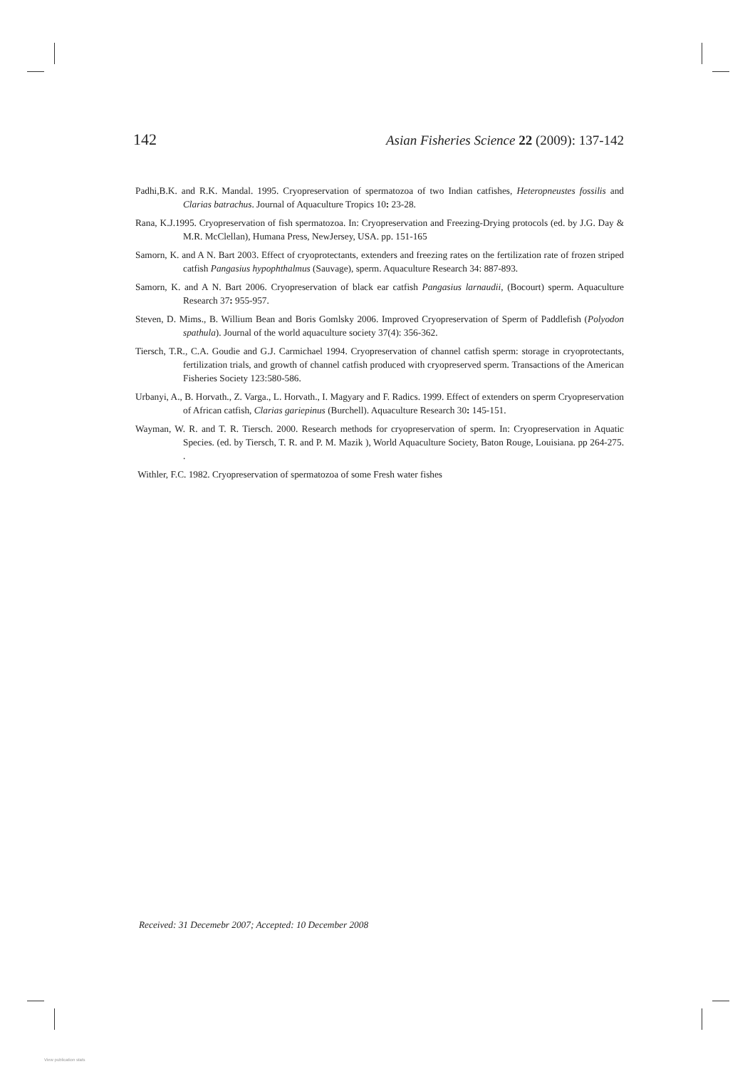142 Asian Fisheries Science 22 (2009): 137-142
Padhi,B.K. and R.K. Mandal. 1995. Cryopreservation of spermatozoa of two Indian catfishes, Heteropneustes fossilis and Clarias batrachus. Journal of Aquaculture Tropics 10: 23-28.
Rana, K.J.1995. Cryopreservation of fish spermatozoa. In: Cryopreservation and Freezing-Drying protocols (ed. by J.G. Day & M.R. McClellan), Humana Press, NewJersey, USA. pp. 151-165
Samorn, K. and A N. Bart 2003. Effect of cryoprotectants, extenders and freezing rates on the fertilization rate of frozen striped catfish Pangasius hypophthalmus (Sauvage), sperm. Aquaculture Research 34: 887-893.
Samorn, K. and A N. Bart 2006. Cryopreservation of black ear catfish Pangasius larnaudii, (Bocourt) sperm. Aquaculture Research 37: 955-957.
Steven, D. Mims., B. Willium Bean and Boris Gomlsky 2006. Improved Cryopreservation of Sperm of Paddlefish (Polyodon spathula). Journal of the world aquaculture society 37(4): 356-362.
Tiersch, T.R., C.A. Goudie and G.J. Carmichael 1994. Cryopreservation of channel catfish sperm: storage in cryoprotectants, fertilization trials, and growth of channel catfish produced with cryopreserved sperm. Transactions of the American Fisheries Society 123:580-586.
Urbanyi, A., B. Horvath., Z. Varga., L. Horvath., I. Magyary and F. Radics. 1999. Effect of extenders on sperm Cryopreservation of African catfish, Clarias gariepinus (Burchell). Aquaculture Research 30: 145-151.
Wayman, W. R. and T. R. Tiersch. 2000. Research methods for cryopreservation of sperm. In: Cryopreservation in Aquatic Species. (ed. by Tiersch, T. R. and P. M. Mazik ), World Aquaculture Society, Baton Rouge, Louisiana. pp 264-275. .
Withler, F.C. 1982. Cryopreservation of spermatozoa of some Fresh water fishes
Received: 31 Decemebr 2007; Accepted: 10 December 2008
View publication stats